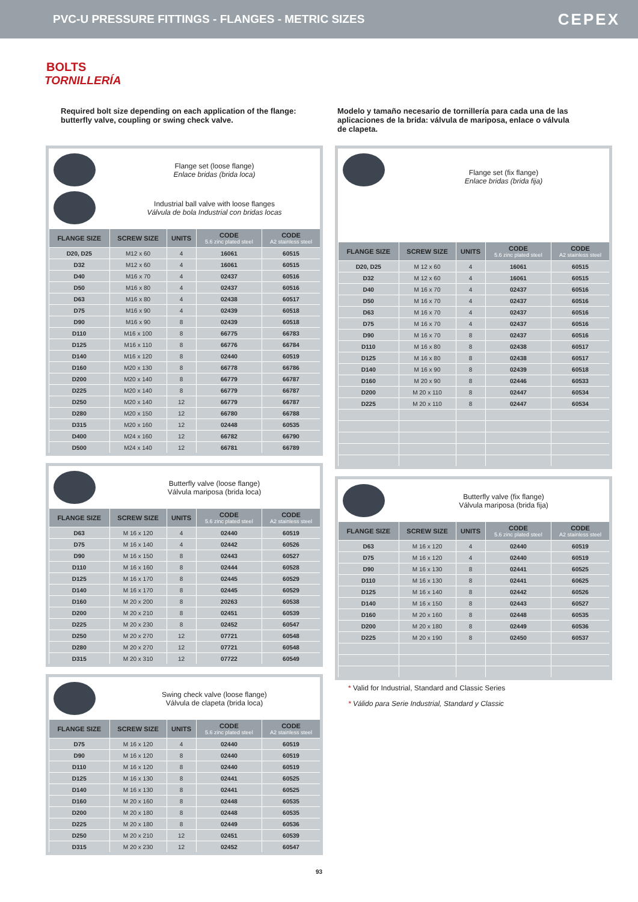PVC-U PRESSURE FITTINGS - FLANGES - METRIC SIZES CEPEX
BOLTS
TORNILLERÍA
Required bolt size depending on each application of the flange: butterfly valve, coupling or swing check valve.
Modelo y tamaño necesario de tornillería para cada una de las aplicaciones de la brida: válvula de mariposa, enlace o válvula de clapeta.
Flange set (loose flange)
Enlace bridas (brida loca)
Industrial ball valve with loose flanges
Válvula de bola Industrial con bridas locas
| FLANGE SIZE | SCREW SIZE | UNITS | CODE 5.6 zinc plated steel | CODE A2 stainless steel |
| --- | --- | --- | --- | --- |
| D20, D25 | M12 x 60 | 4 | 16061 | 60515 |
| D32 | M12 x 60 | 4 | 16061 | 60515 |
| D40 | M16 x 70 | 4 | 02437 | 60516 |
| D50 | M16 x 80 | 4 | 02437 | 60516 |
| D63 | M16 x 80 | 4 | 02438 | 60517 |
| D75 | M16 x 90 | 4 | 02439 | 60518 |
| D90 | M16 x 90 | 8 | 02439 | 60518 |
| D110 | M16 x 100 | 8 | 66775 | 66783 |
| D125 | M16 x 110 | 8 | 66776 | 66784 |
| D140 | M16 x 120 | 8 | 02440 | 60519 |
| D160 | M20 x 130 | 8 | 66778 | 66786 |
| D200 | M20 x 140 | 8 | 66779 | 66787 |
| D225 | M20 x 140 | 8 | 66779 | 66787 |
| D250 | M20 x 140 | 12 | 66779 | 66787 |
| D280 | M20 x 150 | 12 | 66780 | 66788 |
| D315 | M20 x 160 | 12 | 02448 | 60535 |
| D400 | M24 x 160 | 12 | 66782 | 66790 |
| D500 | M24 x 140 | 12 | 66781 | 66789 |
Butterfly valve (loose flange)
Válvula mariposa (brida loca)
| FLANGE SIZE | SCREW SIZE | UNITS | CODE 5.6 zinc plated steel | CODE A2 stainless steel |
| --- | --- | --- | --- | --- |
| D63 | M 16 x 120 | 4 | 02440 | 60519 |
| D75 | M 16 x 140 | 4 | 02442 | 60526 |
| D90 | M 16 x 150 | 8 | 02443 | 60527 |
| D110 | M 16 x 160 | 8 | 02444 | 60528 |
| D125 | M 16 x 170 | 8 | 02445 | 60529 |
| D140 | M 16 x 170 | 8 | 02445 | 60529 |
| D160 | M 20 x 200 | 8 | 20263 | 60538 |
| D200 | M 20 x 210 | 8 | 02451 | 60539 |
| D225 | M 20 x 230 | 8 | 02452 | 60547 |
| D250 | M 20 x 270 | 12 | 07721 | 60548 |
| D280 | M 20 x 270 | 12 | 07721 | 60548 |
| D315 | M 20 x 310 | 12 | 07722 | 60549 |
Swing check valve (loose flange)
Válvula de clapeta (brida loca)
| FLANGE SIZE | SCREW SIZE | UNITS | CODE 5.6 zinc plated steel | CODE A2 stainless steel |
| --- | --- | --- | --- | --- |
| D75 | M 16 x 120 | 4 | 02440 | 60519 |
| D90 | M 16 x 120 | 8 | 02440 | 60519 |
| D110 | M 16 x 120 | 8 | 02440 | 60519 |
| D125 | M 16 x 130 | 8 | 02441 | 60525 |
| D140 | M 16 x 130 | 8 | 02441 | 60525 |
| D160 | M 20 x 160 | 8 | 02448 | 60535 |
| D200 | M 20 x 180 | 8 | 02448 | 60535 |
| D225 | M 20 x 180 | 8 | 02449 | 60536 |
| D250 | M 20 x 210 | 12 | 02451 | 60539 |
| D315 | M 20 x 230 | 12 | 02452 | 60547 |
Flange set (fix flange)
Enlace bridas (brida fija)
| FLANGE SIZE | SCREW SIZE | UNITS | CODE 5.6 zinc plated steel | CODE A2 stainless steel |
| --- | --- | --- | --- | --- |
| D20, D25 | M 12 x 60 | 4 | 16061 | 60515 |
| D32 | M 12 x 60 | 4 | 16061 | 60515 |
| D40 | M 16 x 70 | 4 | 02437 | 60516 |
| D50 | M 16 x 70 | 4 | 02437 | 60516 |
| D63 | M 16 x 70 | 4 | 02437 | 60516 |
| D75 | M 16 x 70 | 4 | 02437 | 60516 |
| D90 | M 16 x 70 | 8 | 02437 | 60516 |
| D110 | M 16 x 80 | 8 | 02438 | 60517 |
| D125 | M 16 x 80 | 8 | 02438 | 60517 |
| D140 | M 16 x 90 | 8 | 02439 | 60518 |
| D160 | M 20 x 90 | 8 | 02446 | 60533 |
| D200 | M 20 x 110 | 8 | 02447 | 60534 |
| D225 | M 20 x 110 | 8 | 02447 | 60534 |
Butterfly valve (fix flange)
Válvula mariposa (brida fija)
| FLANGE SIZE | SCREW SIZE | UNITS | CODE 5.6 zinc plated steel | CODE A2 stainless steel |
| --- | --- | --- | --- | --- |
| D63 | M 16 x 120 | 4 | 02440 | 60519 |
| D75 | M 16 x 120 | 4 | 02440 | 60519 |
| D90 | M 16 x 130 | 8 | 02441 | 60525 |
| D110 | M 16 x 130 | 8 | 02441 | 60625 |
| D125 | M 16 x 140 | 8 | 02442 | 60526 |
| D140 | M 16 x 150 | 8 | 02443 | 60527 |
| D160 | M 20 x 160 | 8 | 02448 | 60535 |
| D200 | M 20 x 180 | 8 | 02449 | 60536 |
| D225 | M 20 x 190 | 8 | 02450 | 60537 |
* Valid for Industrial, Standard and Classic Series
* Válido para Serie Industrial, Standard y Classic
93